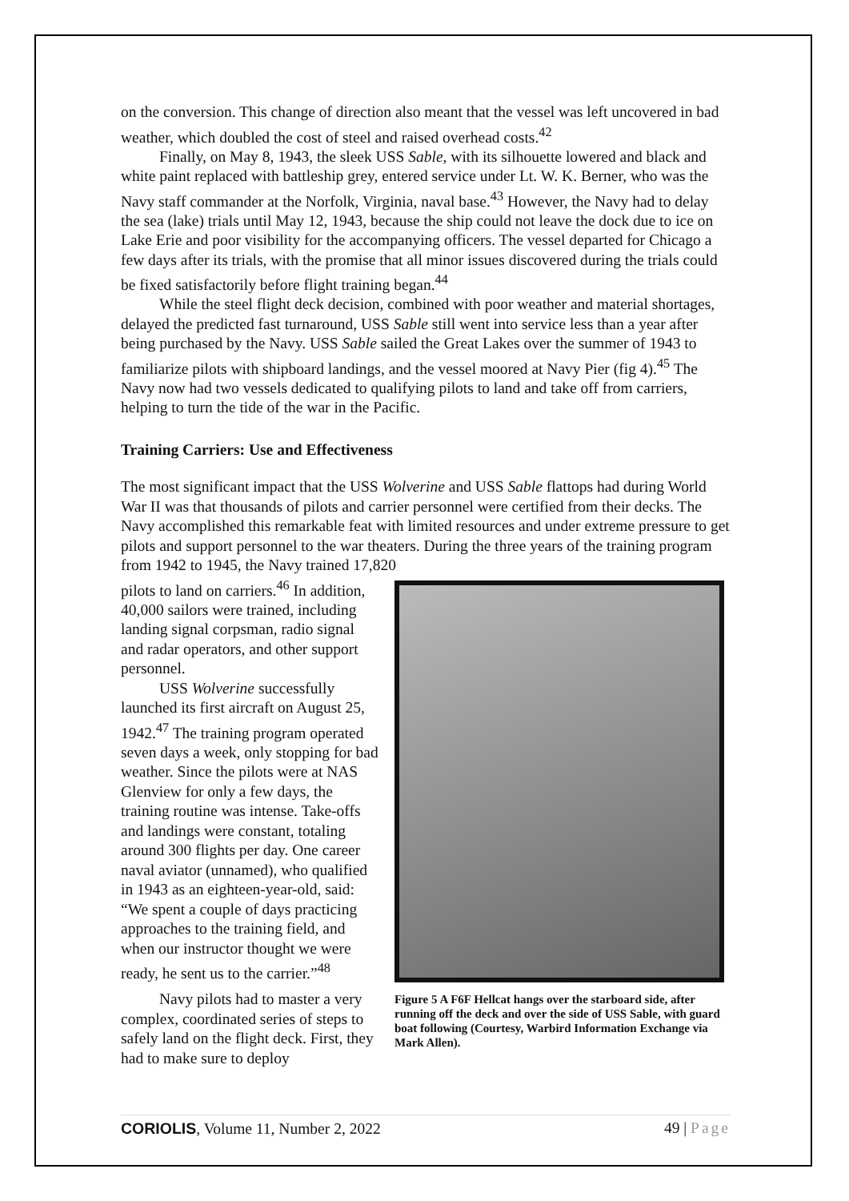on the conversion. This change of direction also meant that the vessel was left uncovered in bad weather, which doubled the cost of steel and raised overhead costs.<sup>42</sup>
Finally, on May 8, 1943, the sleek USS Sable, with its silhouette lowered and black and white paint replaced with battleship grey, entered service under Lt. W. K. Berner, who was the Navy staff commander at the Norfolk, Virginia, naval base.<sup>43</sup> However, the Navy had to delay the sea (lake) trials until May 12, 1943, because the ship could not leave the dock due to ice on Lake Erie and poor visibility for the accompanying officers. The vessel departed for Chicago a few days after its trials, with the promise that all minor issues discovered during the trials could be fixed satisfactorily before flight training began.<sup>44</sup>
While the steel flight deck decision, combined with poor weather and material shortages, delayed the predicted fast turnaround, USS Sable still went into service less than a year after being purchased by the Navy. USS Sable sailed the Great Lakes over the summer of 1943 to familiarize pilots with shipboard landings, and the vessel moored at Navy Pier (fig 4).<sup>45</sup> The Navy now had two vessels dedicated to qualifying pilots to land and take off from carriers, helping to turn the tide of the war in the Pacific.
Training Carriers: Use and Effectiveness
The most significant impact that the USS Wolverine and USS Sable flattops had during World War II was that thousands of pilots and carrier personnel were certified from their decks. The Navy accomplished this remarkable feat with limited resources and under extreme pressure to get pilots and support personnel to the war theaters. During the three years of the training program from 1942 to 1945, the Navy trained 17,820
pilots to land on carriers.<sup>46</sup> In addition, 40,000 sailors were trained, including landing signal corpsman, radio signal and radar operators, and other support personnel.
USS Wolverine successfully launched its first aircraft on August 25, 1942.<sup>47</sup> The training program operated seven days a week, only stopping for bad weather. Since the pilots were at NAS Glenview for only a few days, the training routine was intense. Take-offs and landings were constant, totaling around 300 flights per day. One career naval aviator (unnamed), who qualified in 1943 as an eighteen-year-old, said: “We spent a couple of days practicing approaches to the training field, and when our instructor thought we were ready, he sent us to the carrier.”<sup>48</sup>
Navy pilots had to master a very complex, coordinated series of steps to safely land on the flight deck. First, they had to make sure to deploy
Figure 5 A F6F Hellcat hangs over the starboard side, after running off the deck and over the side of USS Sable, with guard boat following (Courtesy, Warbird Information Exchange via Mark Allen).
CORIOLIS, Volume 11, Number 2, 2022 49 | Page